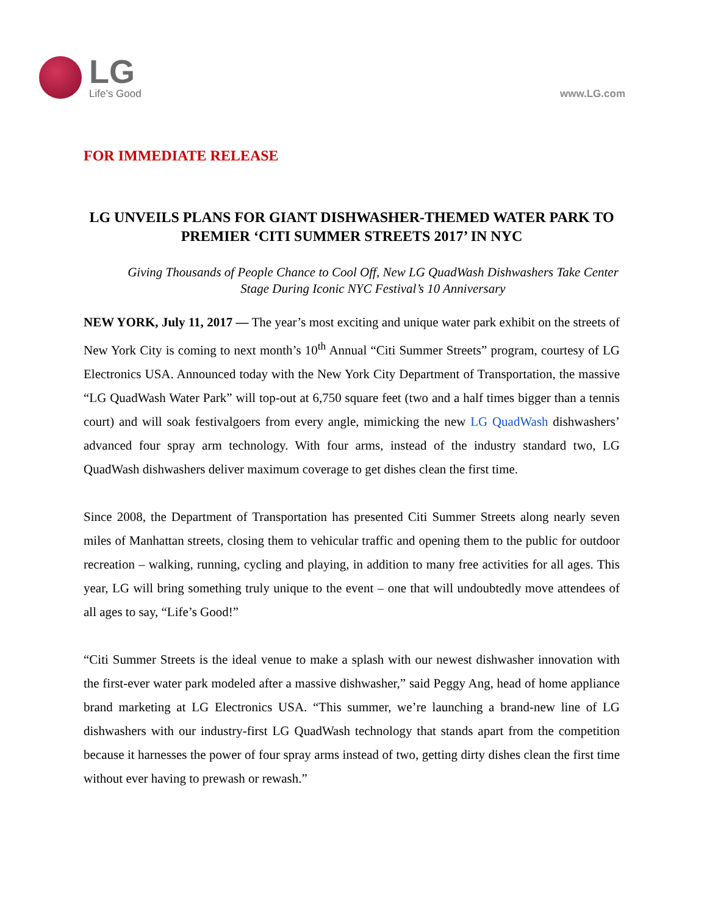LG
Life’s Good
www.LG.com
FOR IMMEDIATE RELEASE
LG UNVEILS PLANS FOR GIANT DISHWASHER-THEMED WATER PARK TO PREMIER ‘CITI SUMMER STREETS 2017’ IN NYC
Giving Thousands of People Chance to Cool Off, New LG QuadWash Dishwashers Take Center Stage During Iconic NYC Festival’s 10 Anniversary
NEW YORK, July 11, 2017 — The year’s most exciting and unique water park exhibit on the streets of New York City is coming to next month’s 10<sup>th</sup> Annual “Citi Summer Streets” program, courtesy of LG Electronics USA. Announced today with the New York City Department of Transportation, the massive “LG QuadWash Water Park” will top-out at 6,750 square feet (two and a half times bigger than a tennis court) and will soak festivalgoers from every angle, mimicking the new LG QuadWash dishwashers’ advanced four spray arm technology. With four arms, instead of the industry standard two, LG QuadWash dishwashers deliver maximum coverage to get dishes clean the first time.
Since 2008, the Department of Transportation has presented Citi Summer Streets along nearly seven miles of Manhattan streets, closing them to vehicular traffic and opening them to the public for outdoor recreation – walking, running, cycling and playing, in addition to many free activities for all ages. This year, LG will bring something truly unique to the event – one that will undoubtedly move attendees of all ages to say, “Life’s Good!”
“Citi Summer Streets is the ideal venue to make a splash with our newest dishwasher innovation with the first-ever water park modeled after a massive dishwasher,” said Peggy Ang, head of home appliance brand marketing at LG Electronics USA. “This summer, we’re launching a brand-new line of LG dishwashers with our industry-first LG QuadWash technology that stands apart from the competition because it harnesses the power of four spray arms instead of two, getting dirty dishes clean the first time without ever having to prewash or rewash.”